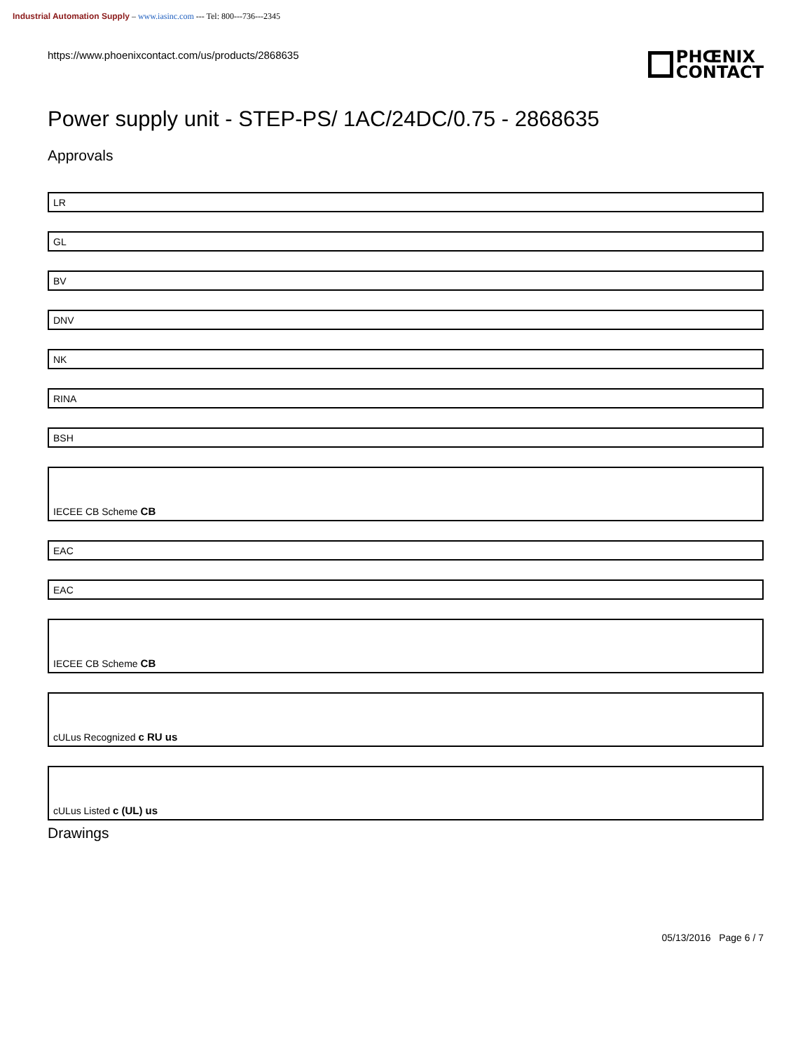Industrial Automation Supply – www.iasinc.com --- Tel: 800---736---2345
https://www.phoenixcontact.com/us/products/2868635 PHŒNIX
CONTACT
Power supply unit - STEP-PS/ 1AC/24DC/0.75 - 2868635
Approvals
LR
GL
BV
DNV
NK
RINA
BSH
IECEE CB Scheme CB
EAC
EAC
IECEE CB Scheme CB
cULus Recognized c RU us
cULus Listed c (UL) us
Drawings
05/13/2016 Page 6 / 7